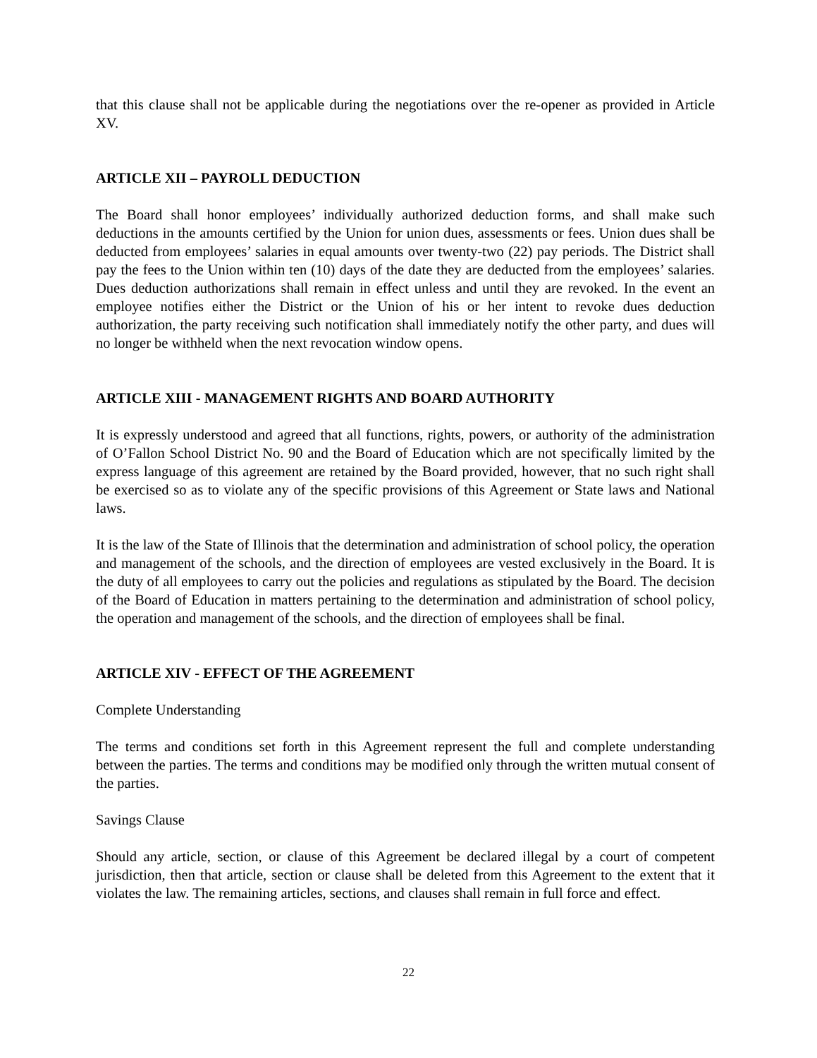that this clause shall not be applicable during the negotiations over the re-opener as provided in Article XV.
ARTICLE XII – PAYROLL DEDUCTION
The Board shall honor employees’ individually authorized deduction forms, and shall make such deductions in the amounts certified by the Union for union dues, assessments or fees. Union dues shall be deducted from employees’ salaries in equal amounts over twenty-two (22) pay periods. The District shall pay the fees to the Union within ten (10) days of the date they are deducted from the employees’ salaries. Dues deduction authorizations shall remain in effect unless and until they are revoked. In the event an employee notifies either the District or the Union of his or her intent to revoke dues deduction authorization, the party receiving such notification shall immediately notify the other party, and dues will no longer be withheld when the next revocation window opens.
ARTICLE XIII - MANAGEMENT RIGHTS AND BOARD AUTHORITY
It is expressly understood and agreed that all functions, rights, powers, or authority of the administration of O’Fallon School District No. 90 and the Board of Education which are not specifically limited by the express language of this agreement are retained by the Board provided, however, that no such right shall be exercised so as to violate any of the specific provisions of this Agreement or State laws and National laws.
It is the law of the State of Illinois that the determination and administration of school policy, the operation and management of the schools, and the direction of employees are vested exclusively in the Board. It is the duty of all employees to carry out the policies and regulations as stipulated by the Board. The decision of the Board of Education in matters pertaining to the determination and administration of school policy, the operation and management of the schools, and the direction of employees shall be final.
ARTICLE XIV - EFFECT OF THE AGREEMENT
Complete Understanding
The terms and conditions set forth in this Agreement represent the full and complete understanding between the parties. The terms and conditions may be modified only through the written mutual consent of the parties.
Savings Clause
Should any article, section, or clause of this Agreement be declared illegal by a court of competent jurisdiction, then that article, section or clause shall be deleted from this Agreement to the extent that it violates the law. The remaining articles, sections, and clauses shall remain in full force and effect.
22